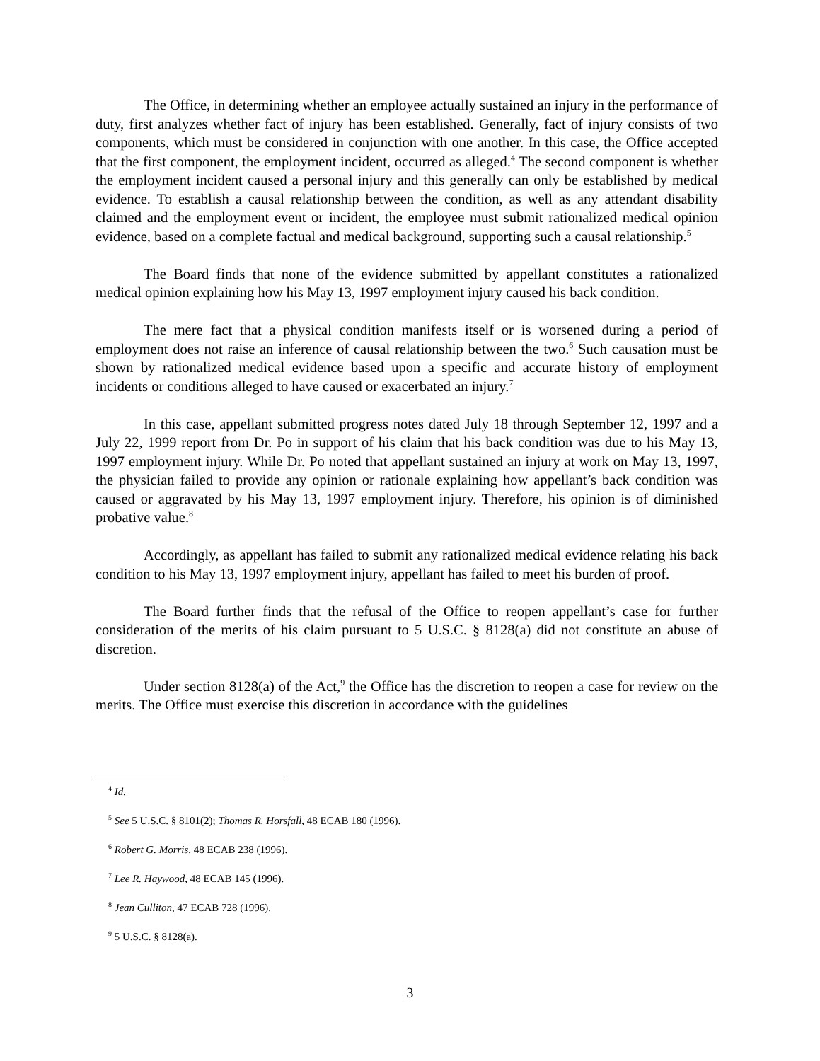The Office, in determining whether an employee actually sustained an injury in the performance of duty, first analyzes whether fact of injury has been established. Generally, fact of injury consists of two components, which must be considered in conjunction with one another. In this case, the Office accepted that the first component, the employment incident, occurred as alleged.<sup>4</sup> The second component is whether the employment incident caused a personal injury and this generally can only be established by medical evidence. To establish a causal relationship between the condition, as well as any attendant disability claimed and the employment event or incident, the employee must submit rationalized medical opinion evidence, based on a complete factual and medical background, supporting such a causal relationship.<sup>5</sup>
The Board finds that none of the evidence submitted by appellant constitutes a rationalized medical opinion explaining how his May 13, 1997 employment injury caused his back condition.
The mere fact that a physical condition manifests itself or is worsened during a period of employment does not raise an inference of causal relationship between the two.<sup>6</sup> Such causation must be shown by rationalized medical evidence based upon a specific and accurate history of employment incidents or conditions alleged to have caused or exacerbated an injury.<sup>7</sup>
In this case, appellant submitted progress notes dated July 18 through September 12, 1997 and a July 22, 1999 report from Dr. Po in support of his claim that his back condition was due to his May 13, 1997 employment injury. While Dr. Po noted that appellant sustained an injury at work on May 13, 1997, the physician failed to provide any opinion or rationale explaining how appellant’s back condition was caused or aggravated by his May 13, 1997 employment injury. Therefore, his opinion is of diminished probative value.<sup>8</sup>
Accordingly, as appellant has failed to submit any rationalized medical evidence relating his back condition to his May 13, 1997 employment injury, appellant has failed to meet his burden of proof.
The Board further finds that the refusal of the Office to reopen appellant’s case for further consideration of the merits of his claim pursuant to 5 U.S.C. § 8128(a) did not constitute an abuse of discretion.
Under section 8128(a) of the Act,<sup>9</sup> the Office has the discretion to reopen a case for review on the merits. The Office must exercise this discretion in accordance with the guidelines
<sup>4</sup> Id.
<sup>5</sup> See 5 U.S.C. § 8101(2); Thomas R. Horsfall, 48 ECAB 180 (1996).
<sup>6</sup> Robert G. Morris, 48 ECAB 238 (1996).
<sup>7</sup> Lee R. Haywood, 48 ECAB 145 (1996).
<sup>8</sup> Jean Culliton, 47 ECAB 728 (1996).
<sup>9</sup> 5 U.S.C. § 8128(a).
3